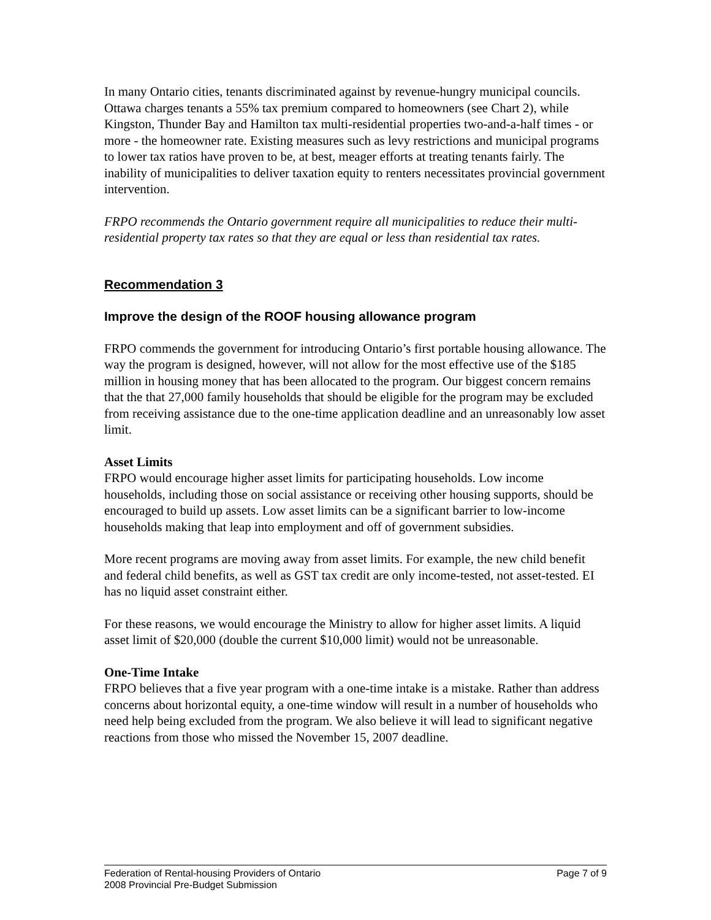In many Ontario cities, tenants discriminated against by revenue-hungry municipal councils. Ottawa charges tenants a 55% tax premium compared to homeowners (see Chart 2), while Kingston, Thunder Bay and Hamilton tax multi-residential properties two-and-a-half times - or more - the homeowner rate. Existing measures such as levy restrictions and municipal programs to lower tax ratios have proven to be, at best, meager efforts at treating tenants fairly. The inability of municipalities to deliver taxation equity to renters necessitates provincial government intervention.
FRPO recommends the Ontario government require all municipalities to reduce their multi-residential property tax rates so that they are equal or less than residential tax rates.
Recommendation 3
Improve the design of the ROOF housing allowance program
FRPO commends the government for introducing Ontario’s first portable housing allowance. The way the program is designed, however, will not allow for the most effective use of the $185 million in housing money that has been allocated to the program. Our biggest concern remains that the that 27,000 family households that should be eligible for the program may be excluded from receiving assistance due to the one-time application deadline and an unreasonably low asset limit.
Asset Limits
FRPO would encourage higher asset limits for participating households. Low income households, including those on social assistance or receiving other housing supports, should be encouraged to build up assets. Low asset limits can be a significant barrier to low-income households making that leap into employment and off of government subsidies.
More recent programs are moving away from asset limits. For example, the new child benefit and federal child benefits, as well as GST tax credit are only income-tested, not asset-tested. EI has no liquid asset constraint either.
For these reasons, we would encourage the Ministry to allow for higher asset limits. A liquid asset limit of $20,000 (double the current $10,000 limit) would not be unreasonable.
One-Time Intake
FRPO believes that a five year program with a one-time intake is a mistake. Rather than address concerns about horizontal equity, a one-time window will result in a number of households who need help being excluded from the program. We also believe it will lead to significant negative reactions from those who missed the November 15, 2007 deadline.
Federation of Rental-housing Providers of Ontario Page 7 of 9
2008 Provincial Pre-Budget Submission